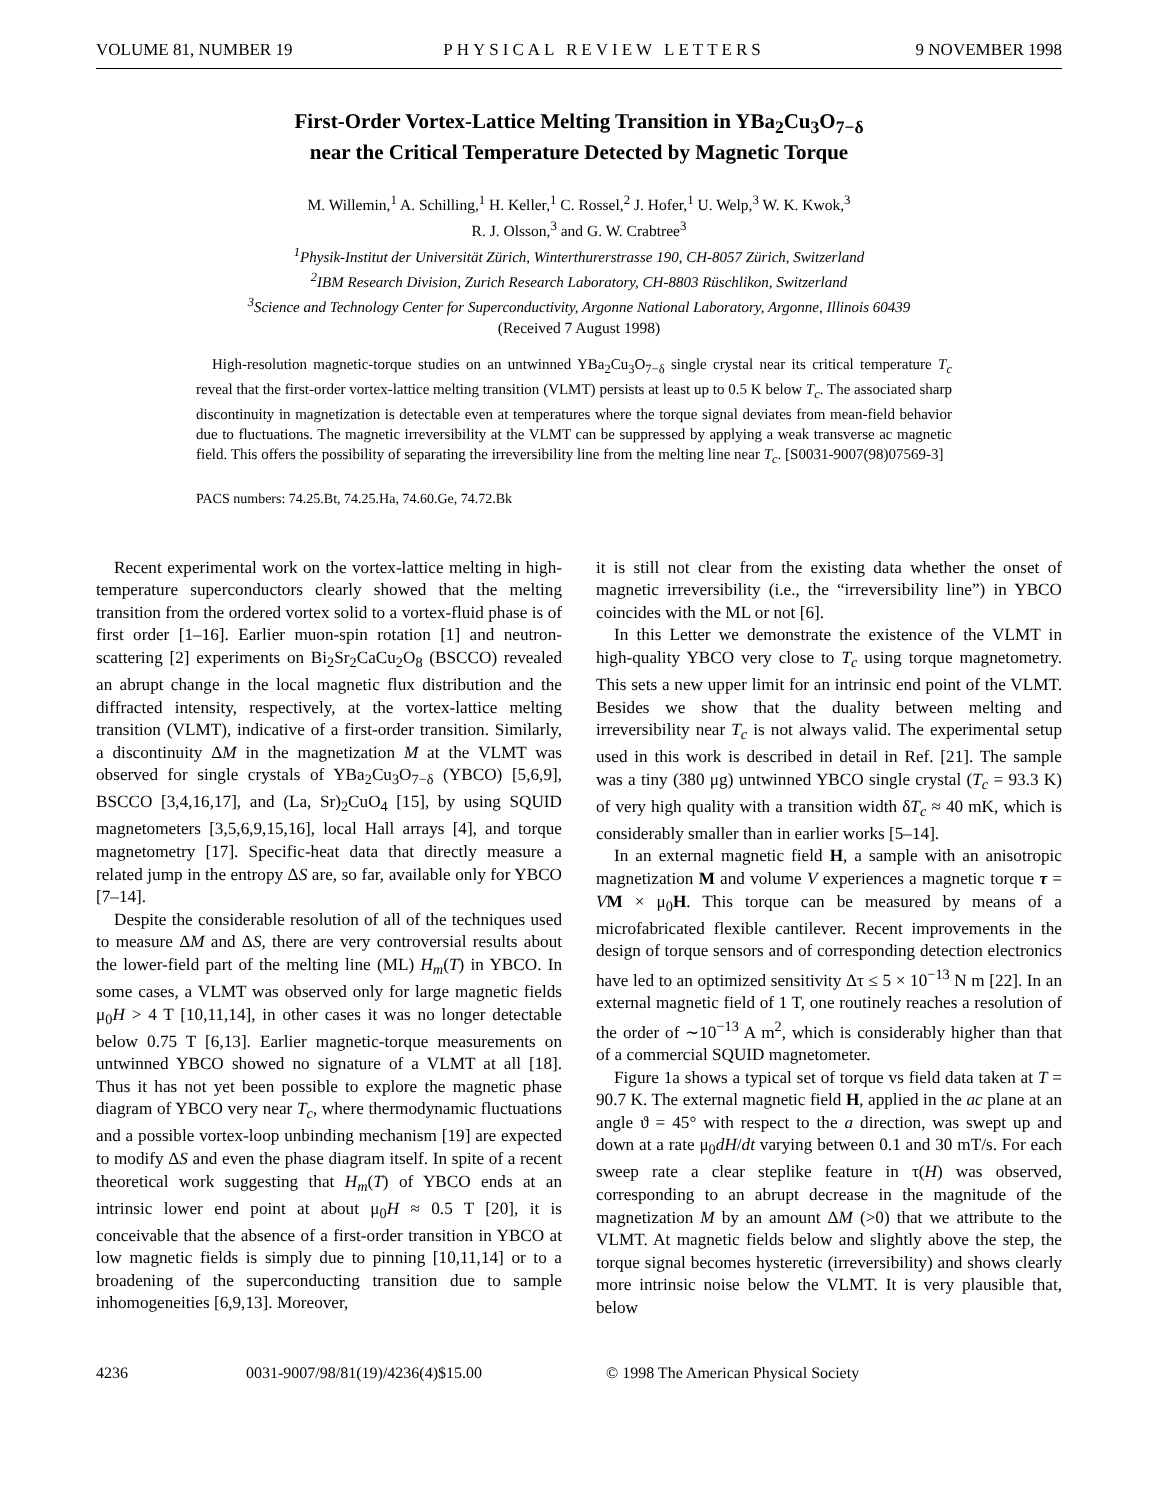VOLUME 81, NUMBER 19 PHYSICAL REVIEW LETTERS 9 NOVEMBER 1998
First-Order Vortex-Lattice Melting Transition in YBa<sub>2</sub>Cu<sub>3</sub>O<sub>7−δ</sub>
near the Critical Temperature Detected by Magnetic Torque
M. Willemin,<sup>1</sup> A. Schilling,<sup>1</sup> H. Keller,<sup>1</sup> C. Rossel,<sup>2</sup> J. Hofer,<sup>1</sup> U. Welp,<sup>3</sup> W. K. Kwok,<sup>3</sup>
R. J. Olsson,<sup>3</sup> and G. W. Crabtree<sup>3</sup>
<sup>1</sup> Physik-Institut der Universität Zürich, Winterthurerstrasse 190, CH-8057 Zürich, Switzerland
<sup>2</sup> IBM Research Division, Zurich Research Laboratory, CH-8803 Rüschlikon, Switzerland
<sup>3</sup> Science and Technology Center for Superconductivity, Argonne National Laboratory, Argonne, Illinois 60439
(Received 7 August 1998)
High-resolution magnetic-torque studies on an untwinned YBa<sub>2</sub>Cu<sub>3</sub>O<sub>7−δ</sub> single crystal near its critical temperature T<sub>c</sub> reveal that the first-order vortex-lattice melting transition (VLMT) persists at least up to 0.5 K below T<sub>c</sub>. The associated sharp discontinuity in magnetization is detectable even at temperatures where the torque signal deviates from mean-field behavior due to fluctuations. The magnetic irreversibility at the VLMT can be suppressed by applying a weak transverse ac magnetic field. This offers the possibility of separating the irreversibility line from the melting line near T<sub>c</sub>. [S0031-9007(98)07569-3]
PACS numbers: 74.25.Bt, 74.25.Ha, 74.60.Ge, 74.72.Bk
Recent experimental work on the vortex-lattice melting in high-temperature superconductors clearly showed that the melting transition from the ordered vortex solid to a vortex-fluid phase is of first order [1–16]. Earlier muon-spin rotation [1] and neutron-scattering [2] experiments on Bi<sub>2</sub>Sr<sub>2</sub>CaCu<sub>2</sub>O<sub>8</sub> (BSCCO) revealed an abrupt change in the local magnetic flux distribution and the diffracted intensity, respectively, at the vortex-lattice melting transition (VLMT), indicative of a first-order transition. Similarly, a discontinuity ΔM in the magnetization M at the VLMT was observed for single crystals of YBa<sub>2</sub>Cu<sub>3</sub>O<sub>7−δ</sub> (YBCO) [5,6,9], BSCCO [3,4,16,17], and (La, Sr)<sub>2</sub>CuO<sub>4</sub> [15], by using SQUID magnetometers [3,5,6,9,15,16], local Hall arrays [4], and torque magnetometry [17]. Specific-heat data that directly measure a related jump in the entropy ΔS are, so far, available only for YBCO [7–14].
Despite the considerable resolution of all of the techniques used to measure ΔM and ΔS, there are very controversial results about the lower-field part of the melting line (ML) H<sub>m</sub>(T) in YBCO. In some cases, a VLMT was observed only for large magnetic fields μ<sub>0</sub>H > 4 T [10,11,14], in other cases it was no longer detectable below 0.75 T [6,13]. Earlier magnetic-torque measurements on untwinned YBCO showed no signature of a VLMT at all [18]. Thus it has not yet been possible to explore the magnetic phase diagram of YBCO very near T<sub>c</sub>, where thermodynamic fluctuations and a possible vortex-loop unbinding mechanism [19] are expected to modify ΔS and even the phase diagram itself. In spite of a recent theoretical work suggesting that H<sub>m</sub>(T) of YBCO ends at an intrinsic lower end point at about μ<sub>0</sub>H ≈ 0.5 T [20], it is conceivable that the absence of a first-order transition in YBCO at low magnetic fields is simply due to pinning [10,11,14] or to a broadening of the superconducting transition due to sample inhomogeneities [6,9,13]. Moreover,
it is still not clear from the existing data whether the onset of magnetic irreversibility (i.e., the “irreversibility line”) in YBCO coincides with the ML or not [6].
In this Letter we demonstrate the existence of the VLMT in high-quality YBCO very close to T<sub>c</sub> using torque magnetometry. This sets a new upper limit for an intrinsic end point of the VLMT. Besides we show that the duality between melting and irreversibility near T<sub>c</sub> is not always valid. The experimental setup used in this work is described in detail in Ref. [21]. The sample was a tiny (380 μg) untwinned YBCO single crystal (T<sub>c</sub> = 93.3 K) of very high quality with a transition width δT<sub>c</sub> ≈ 40 mK, which is considerably smaller than in earlier works [5–14].
In an external magnetic field H, a sample with an anisotropic magnetization M and volume V experiences a magnetic torque τ = VM × μ<sub>0</sub>H. This torque can be measured by means of a microfabricated flexible cantilever. Recent improvements in the design of torque sensors and of corresponding detection electronics have led to an optimized sensitivity Δτ ≤ 5 × 10<sup>−13</sup> N m [22]. In an external magnetic field of 1 T, one routinely reaches a resolution of the order of ∼10<sup>−13</sup> A m<sup>2</sup>, which is considerably higher than that of a commercial SQUID magnetometer.
Figure 1a shows a typical set of torque vs field data taken at T = 90.7 K. The external magnetic field H, applied in the ac plane at an angle ϑ = 45° with respect to the a direction, was swept up and down at a rate μ<sub>0</sub>dH/dt varying between 0.1 and 30 mT/s. For each sweep rate a clear steplike feature in τ(H) was observed, corresponding to an abrupt decrease in the magnitude of the magnetization M by an amount ΔM (>0) that we attribute to the VLMT. At magnetic fields below and slightly above the step, the torque signal becomes hysteretic (irreversibility) and shows clearly more intrinsic noise below the VLMT. It is very plausible that, below
4236 0031-9007/98/81(19)/4236(4)$15.00 © 1998 The American Physical Society